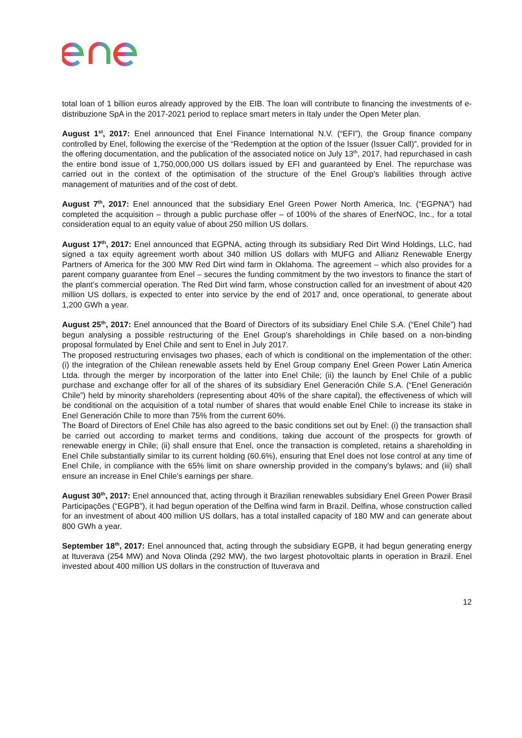total loan of 1 billion euros already approved by the EIB. The loan will contribute to financing the investments of e-distribuzione SpA in the 2017-2021 period to replace smart meters in Italy under the Open Meter plan.
August 1<sup>st</sup>, 2017: Enel announced that Enel Finance International N.V. (“EFI”), the Group finance company controlled by Enel, following the exercise of the “Redemption at the option of the Issuer (Issuer Call)”, provided for in the offering documentation, and the publication of the associated notice on July 13<sup>th</sup>, 2017, had repurchased in cash the entire bond issue of 1,750,000,000 US dollars issued by EFI and guaranteed by Enel. The repurchase was carried out in the context of the optimisation of the structure of the Enel Group’s liabilities through active management of maturities and of the cost of debt.
August 7<sup>th</sup>, 2017: Enel announced that the subsidiary Enel Green Power North America, Inc. (“EGPNA”) had completed the acquisition – through a public purchase offer – of 100% of the shares of EnerNOC, Inc., for a total consideration equal to an equity value of about 250 million US dollars.
August 17<sup>th</sup>, 2017: Enel announced that EGPNA, acting through its subsidiary Red Dirt Wind Holdings, LLC, had signed a tax equity agreement worth about 340 million US dollars with MUFG and Allianz Renewable Energy Partners of America for the 300 MW Red Dirt wind farm in Oklahoma. The agreement – which also provides for a parent company guarantee from Enel – secures the funding commitment by the two investors to finance the start of the plant’s commercial operation. The Red Dirt wind farm, whose construction called for an investment of about 420 million US dollars, is expected to enter into service by the end of 2017 and, once operational, to generate about 1,200 GWh a year.
August 25<sup>th</sup>, 2017: Enel announced that the Board of Directors of its subsidiary Enel Chile S.A. (“Enel Chile”) had begun analysing a possible restructuring of the Enel Group's shareholdings in Chile based on a non-binding proposal formulated by Enel Chile and sent to Enel in July 2017.
The proposed restructuring envisages two phases, each of which is conditional on the implementation of the other: (i) the integration of the Chilean renewable assets held by Enel Group company Enel Green Power Latin America Ltda. through the merger by incorporation of the latter into Enel Chile; (ii) the launch by Enel Chile of a public purchase and exchange offer for all of the shares of its subsidiary Enel Generación Chile S.A. (“Enel Generación Chile”) held by minority shareholders (representing about 40% of the share capital), the effectiveness of which will be conditional on the acquisition of a total number of shares that would enable Enel Chile to increase its stake in Enel Generación Chile to more than 75% from the current 60%.
The Board of Directors of Enel Chile has also agreed to the basic conditions set out by Enel: (i) the transaction shall be carried out according to market terms and conditions, taking due account of the prospects for growth of renewable energy in Chile; (ii) shall ensure that Enel, once the transaction is completed, retains a shareholding in Enel Chile substantially similar to its current holding (60.6%), ensuring that Enel does not lose control at any time of Enel Chile, in compliance with the 65% limit on share ownership provided in the company’s bylaws; and (iii) shall ensure an increase in Enel Chile's earnings per share.
August 30<sup>th</sup>, 2017: Enel announced that, acting through it Brazilian renewables subsidiary Enel Green Power Brasil Participações (“EGPB”), it had begun operation of the Delfina wind farm in Brazil. Delfina, whose construction called for an investment of about 400 million US dollars, has a total installed capacity of 180 MW and can generate about 800 GWh a year.
September 18<sup>th</sup>, 2017: Enel announced that, acting through the subsidiary EGPB, it had begun generating energy at Ituverava (254 MW) and Nova Olinda (292 MW), the two largest photovoltaic plants in operation in Brazil. Enel invested about 400 million US dollars in the construction of Ituverava and
12